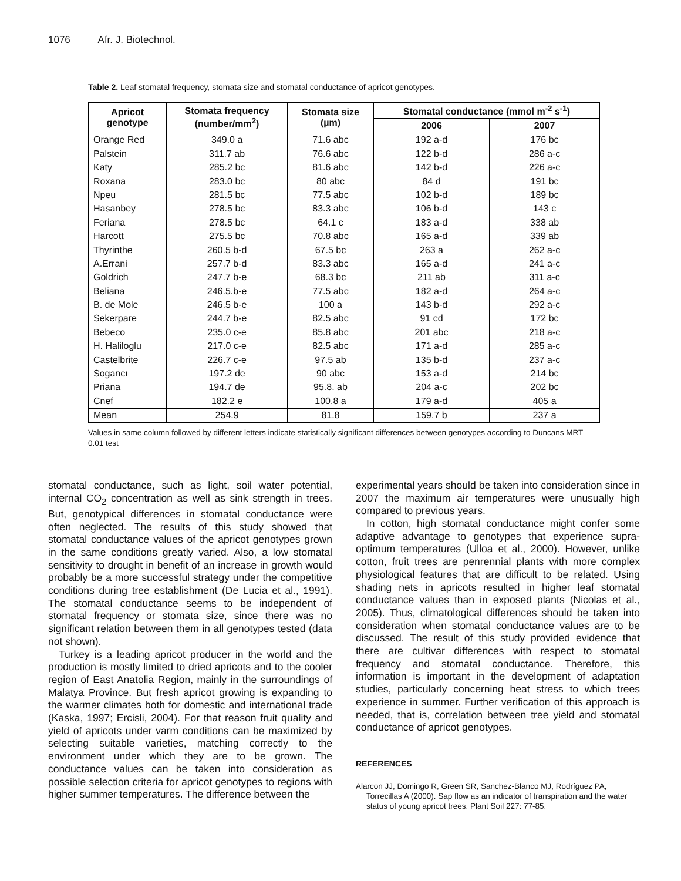1076 Afr. J. Biotechnol.
Table 2. Leaf stomatal frequency, stomata size and stomatal conductance of apricot genotypes.
| Apricot genotype | Stomata frequency (number/mm<sup>2</sup>) | Stomata size (µm) | Stomatal conductance (mmol m<sup>-2</sup> s<sup>-1</sup>) | |
| --- | --- | --- | --- | --- |
| | | | 2006 | 2007 |
| Orange Red | 349.0 a | 71.6 abc | 192 a-d | 176 bc |
| Palstein | 311.7 ab | 76.6 abc | 122 b-d | 286 a-c |
| Katy | 285.2 bc | 81.6 abc | 142 b-d | 226 a-c |
| Roxana | 283.0 bc | 80 abc | 84 d | 191 bc |
| Npeu | 281.5 bc | 77.5 abc | 102 b-d | 189 bc |
| Hasanbey | 278.5 bc | 83.3 abc | 106 b-d | 143 c |
| Feriana | 278.5 bc | 64.1 c | 183 a-d | 338 ab |
| Harcott | 275.5 bc | 70.8 abc | 165 a-d | 339 ab |
| Thyrinthe | 260.5 b-d | 67.5 bc | 263 a | 262 a-c |
| A.Errani | 257.7 b-d | 83.3 abc | 165 a-d | 241 a-c |
| Goldrich | 247.7 b-e | 68.3 bc | 211 ab | 311 a-c |
| Beliana | 246.5.b-e | 77.5 abc | 182 a-d | 264 a-c |
| B. de Mole | 246.5 b-e | 100 a | 143 b-d | 292 a-c |
| Sekerpare | 244.7 b-e | 82.5 abc | 91 cd | 172 bc |
| Bebeco | 235.0 c-e | 85.8 abc | 201 abc | 218 a-c |
| H. Haliloglu | 217.0 c-e | 82.5 abc | 171 a-d | 285 a-c |
| Castelbrite | 226.7 c-e | 97.5 ab | 135 b-d | 237 a-c |
| Sogancı | 197.2 de | 90 abc | 153 a-d | 214 bc |
| Priana | 194.7 de | 95.8. ab | 204 a-c | 202 bc |
| Cnef | 182.2 e | 100.8 a | 179 a-d | 405 a |
| Mean | 254.9 | 81.8 | 159.7 b | 237 a |
Values in same column followed by different letters indicate statistically significant differences between genotypes according to Duncans MRT 0.01 test
stomatal conductance, such as light, soil water potential, internal CO<sub>2</sub> concentration as well as sink strength in trees. But, genotypical differences in stomatal conductance were often neglected. The results of this study showed that stomatal conductance values of the apricot genotypes grown in the same conditions greatly varied. Also, a low stomatal sensitivity to drought in benefit of an increase in growth would probably be a more successful strategy under the competitive conditions during tree establishment (De Lucia et al., 1991). The stomatal conductance seems to be independent of stomatal frequency or stomata size, since there was no significant relation between them in all genotypes tested (data not shown).
Turkey is a leading apricot producer in the world and the production is mostly limited to dried apricots and to the cooler region of East Anatolia Region, mainly in the surroundings of Malatya Province. But fresh apricot growing is expanding to the warmer climates both for domestic and international trade (Kaska, 1997; Ercisli, 2004). For that reason fruit quality and yield of apricots under varm conditions can be maximized by selecting suitable varieties, matching correctly to the environment under which they are to be grown. The conductance values can be taken into consideration as possible selection criteria for apricot genotypes to regions with higher summer temperatures. The difference between the
experimental years should be taken into consideration since in 2007 the maximum air temperatures were unusually high compared to previous years.
In cotton, high stomatal conductance might confer some adaptive advantage to genotypes that experience supra-optimum temperatures (Ulloa et al., 2000). However, unlike cotton, fruit trees are penrennial plants with more complex physiological features that are difficult to be related. Using shading nets in apricots resulted in higher leaf stomatal conductance values than in exposed plants (Nicolas et al., 2005). Thus, climatological differences should be taken into consideration when stomatal conductance values are to be discussed. The result of this study provided evidence that there are cultivar differences with respect to stomatal frequency and stomatal conductance. Therefore, this information is important in the development of adaptation studies, particularly concerning heat stress to which trees experience in summer. Further verification of this approach is needed, that is, correlation between tree yield and stomatal conductance of apricot genotypes.
REFERENCES
Alarcon JJ, Domingo R, Green SR, Sanchez-Blanco MJ, Rodríguez PA, Torrecillas A (2000). Sap flow as an indicator of transpiration and the water status of young apricot trees. Plant Soil 227: 77-85.